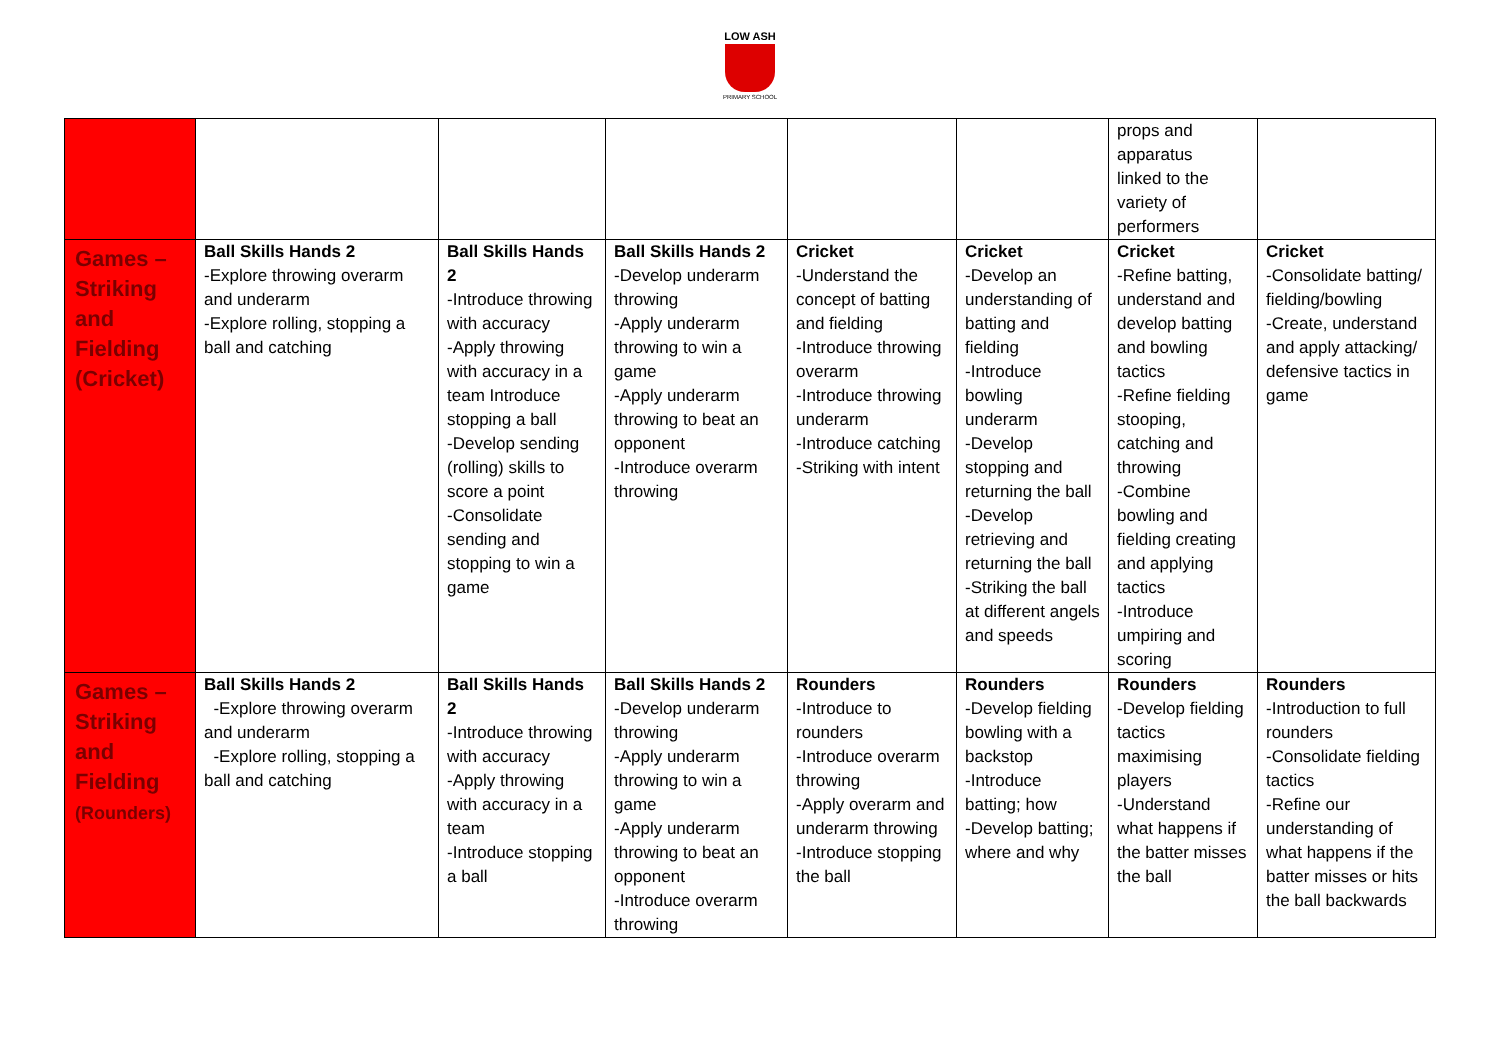LOW ASH
PRIMARY SCHOOL
| | | | | | | props and apparatus linked to the variety of performers | |
| Games – Striking and Fielding (Cricket) | Ball Skills Hands 2 -Explore throwing overarm and underarm -Explore rolling, stopping a ball and catching | Ball Skills Hands 2 -Introduce throwing with accuracy -Apply throwing with accuracy in a team Introduce stopping a ball -Develop sending (rolling) skills to score a point -Consolidate sending and stopping to win a game | Ball Skills Hands 2 -Develop underarm throwing -Apply underarm throwing to win a game -Apply underarm throwing to beat an opponent -Introduce overarm throwing | Cricket -Understand the concept of batting and fielding -Introduce throwing overarm -Introduce throwing underarm -Introduce catching -Striking with intent | Cricket -Develop an understanding of batting and fielding -Introduce bowling underarm -Develop stopping and returning the ball -Develop retrieving and returning the ball -Striking the ball at different angels and speeds | Cricket -Refine batting, understand and develop batting and bowling tactics -Refine fielding stooping, catching and throwing -Combine bowling and fielding creating and applying tactics -Introduce umpiring and scoring | Cricket -Consolidate batting/ fielding/bowling -Create, understand and apply attacking/ defensive tactics in game |
| Games – Striking and Fielding (Rounders) | Ball Skills Hands 2 -Explore throwing overarm and underarm -Explore rolling, stopping a ball and catching | Ball Skills Hands 2 -Introduce throwing with accuracy -Apply throwing with accuracy in a team -Introduce stopping a ball | Ball Skills Hands 2 -Develop underarm throwing -Apply underarm throwing to win a game -Apply underarm throwing to beat an opponent -Introduce overarm throwing | Rounders -Introduce to rounders -Introduce overarm throwing -Apply overarm and underarm throwing -Introduce stopping the ball | Rounders -Develop fielding bowling with a backstop -Introduce batting; how -Develop batting; where and why | Rounders -Develop fielding tactics maximising players -Understand what happens if the batter misses the ball | Rounders -Introduction to full rounders -Consolidate fielding tactics -Refine our understanding of what happens if the batter misses or hits the ball backwards |